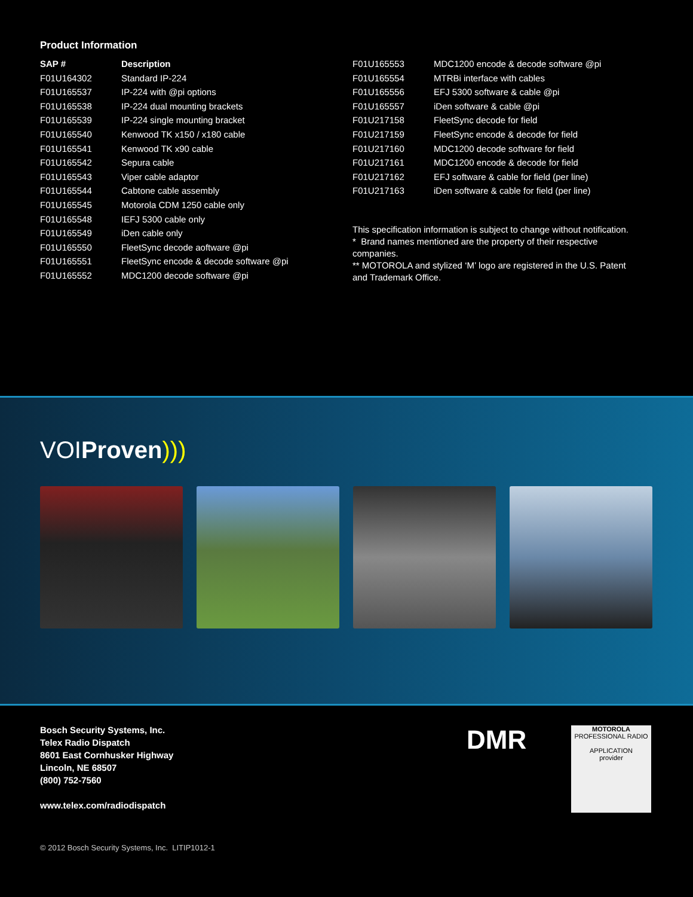Product Information
| SAP # | Description |
| --- | --- |
| F01U164302 | Standard IP-224 |
| F01U165537 | IP-224 with @pi options |
| F01U165538 | IP-224 dual mounting brackets |
| F01U165539 | IP-224 single mounting bracket |
| F01U165540 | Kenwood TK x150 / x180 cable |
| F01U165541 | Kenwood TK x90 cable |
| F01U165542 | Sepura cable |
| F01U165543 | Viper cable adaptor |
| F01U165544 | Cabtone cable assembly |
| F01U165545 | Motorola CDM 1250 cable only |
| F01U165548 | IEFJ 5300 cable only |
| F01U165549 | iDen cable only |
| F01U165550 | FleetSync decode aoftware @pi |
| F01U165551 | FleetSync encode & decode software @pi |
| F01U165552 | MDC1200 decode software @pi |
| F01U165553 | MDC1200 encode & decode software @pi |
| F01U165554 | MTRBi interface with cables |
| F01U165556 | EFJ 5300 software & cable @pi |
| F01U165557 | iDen software & cable @pi |
| F01U217158 | FleetSync decode for field |
| F01U217159 | FleetSync encode & decode for field |
| F01U217160 | MDC1200 decode software for field |
| F01U217161 | MDC1200 encode & decode for field |
| F01U217162 | EFJ software & cable for field (per line) |
| F01U217163 | iDen software & cable for field (per line) |
This specification information is subject to change without notification.
* Brand names mentioned are the property of their respective companies.
** MOTOROLA and stylized ‘M’ logo are registered in the U.S. Patent and Trademark Office.
VOIProven)))
Bosch Security Systems, Inc.
Telex Radio Dispatch
8601 East Cornhusker Highway
Lincoln, NE 68507
(800) 752-7560
www.telex.com/radiodispatch
DMR
MOTOROLA
PROFESSIONAL RADIO
APPLICATION
provider
© 2012 Bosch Security Systems, Inc. LITIP1012-1